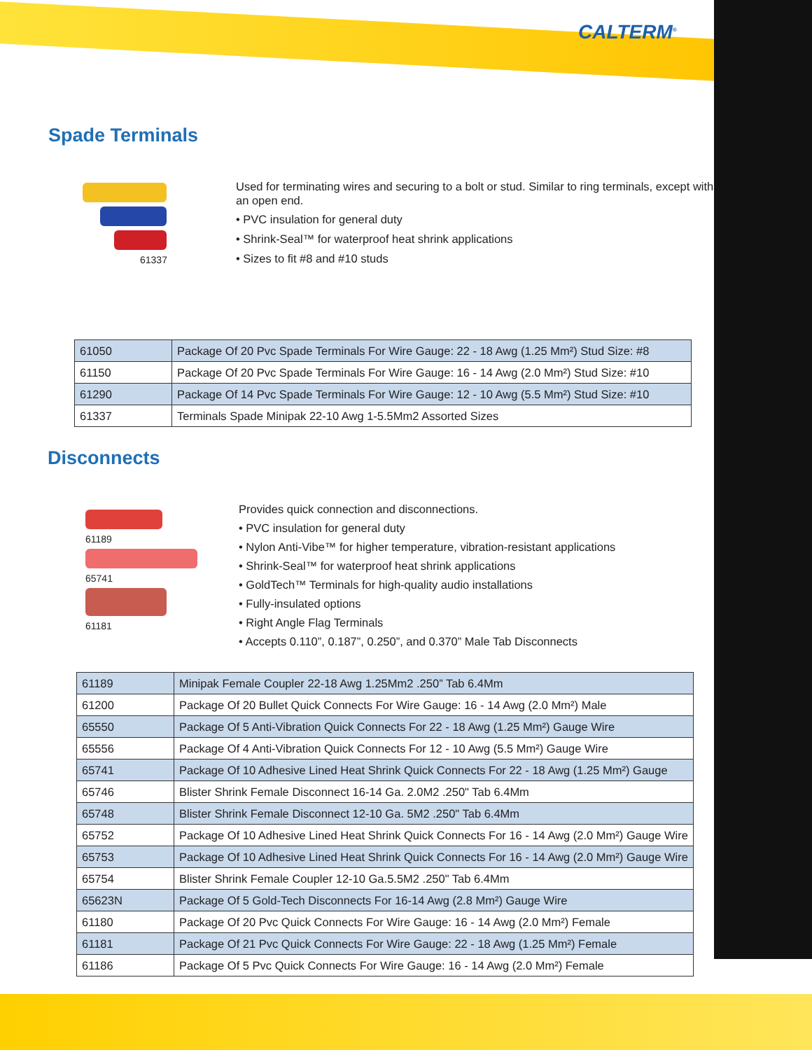CALTERM<sup>®</sup>
Spade Terminals
61337
Used for terminating wires and securing to a bolt or stud. Similar to ring terminals, except with an open end.
• PVC insulation for general duty
• Shrink-Seal™ for waterproof heat shrink applications
• Sizes to fit #8 and #10 studs
| 61050 | Package Of 20 Pvc Spade Terminals For Wire Gauge: 22 - 18 Awg (1.25 Mm²) Stud Size: #8 |
| 61150 | Package Of 20 Pvc Spade Terminals For Wire Gauge: 16 - 14 Awg (2.0 Mm²) Stud Size: #10 |
| 61290 | Package Of 14 Pvc Spade Terminals For Wire Gauge: 12 - 10 Awg (5.5 Mm²) Stud Size: #10 |
| 61337 | Terminals Spade Minipak 22-10 Awg 1-5.5Mm2 Assorted Sizes |
Disconnects
61189
65741
61181
Provides quick connection and disconnections.
• PVC insulation for general duty
• Nylon Anti-Vibe™ for higher temperature, vibration-resistant applications
• Shrink-Seal™ for waterproof heat shrink applications
• GoldTech™ Terminals for high-quality audio installations
• Fully-insulated options
• Right Angle Flag Terminals
• Accepts 0.110”, 0.187”, 0.250”, and 0.370” Male Tab Disconnects
| 61189 | Minipak Female Coupler 22-18 Awg 1.25Mm2 .250” Tab 6.4Mm |
| 61200 | Package Of 20 Bullet Quick Connects For Wire Gauge: 16 - 14 Awg (2.0 Mm²) Male |
| 65550 | Package Of 5 Anti-Vibration Quick Connects For 22 - 18 Awg (1.25 Mm²) Gauge Wire |
| 65556 | Package Of 4 Anti-Vibration Quick Connects For 12 - 10 Awg (5.5 Mm²) Gauge Wire |
| 65741 | Package Of 10 Adhesive Lined Heat Shrink Quick Connects For 22 - 18 Awg (1.25 Mm²) Gauge |
| 65746 | Blister Shrink Female Disconnect 16-14 Ga. 2.0M2 .250" Tab 6.4Mm |
| 65748 | Blister Shrink Female Disconnect 12-10 Ga. 5M2 .250" Tab 6.4Mm |
| 65752 | Package Of 10 Adhesive Lined Heat Shrink Quick Connects For 16 - 14 Awg (2.0 Mm²) Gauge Wire |
| 65753 | Package Of 10 Adhesive Lined Heat Shrink Quick Connects For 16 - 14 Awg (2.0 Mm²) Gauge Wire |
| 65754 | Blister Shrink Female Coupler 12-10 Ga.5.5M2 .250" Tab 6.4Mm |
| 65623N | Package Of 5 Gold-Tech Disconnects For 16-14 Awg (2.8 Mm²) Gauge Wire |
| 61180 | Package Of 20 Pvc Quick Connects For Wire Gauge: 16 - 14 Awg (2.0 Mm²) Female |
| 61181 | Package Of 21 Pvc Quick Connects For Wire Gauge: 22 - 18 Awg (1.25 Mm²) Female |
| 61186 | Package Of 5 Pvc Quick Connects For Wire Gauge: 16 - 14 Awg (2.0 Mm²) Female |